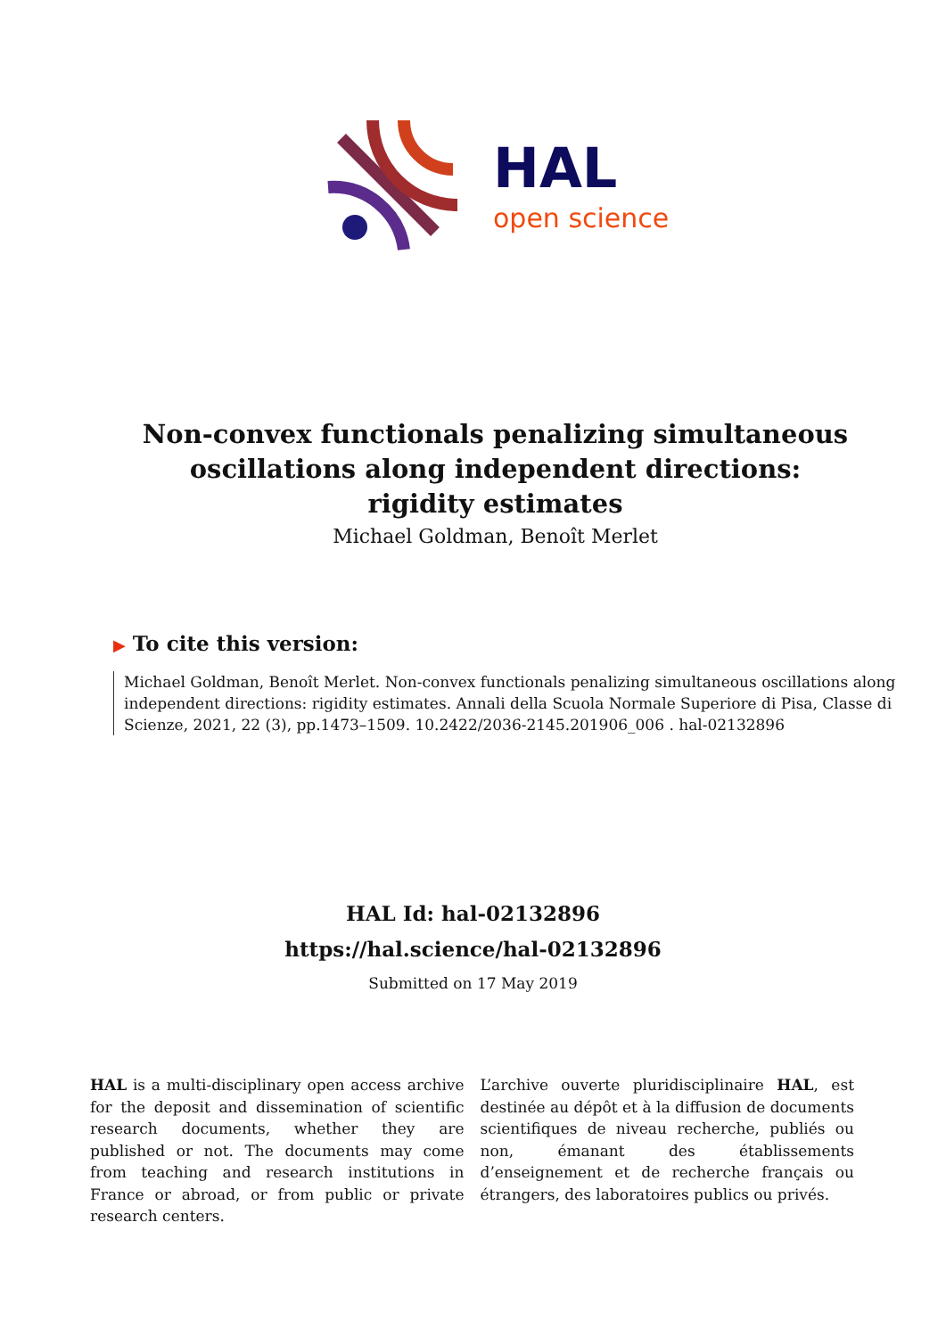HAL
open science
Non-convex functionals penalizing simultaneous oscillations along independent directions: rigidity estimates
Michael Goldman, Benoît Merlet
▶ To cite this version:
Michael Goldman, Benoît Merlet. Non-convex functionals penalizing simultaneous oscillations along independent directions: rigidity estimates. Annali della Scuola Normale Superiore di Pisa, Classe di Scienze, 2021, 22 (3), pp.1473–1509. 10.2422/2036-2145.201906_006 . hal-02132896
HAL Id: hal-02132896
https://hal.science/hal-02132896
Submitted on 17 May 2019
HAL is a multi-disciplinary open access archive for the deposit and dissemination of scientific research documents, whether they are published or not. The documents may come from teaching and research institutions in France or abroad, or from public or private research centers.
L’archive ouverte pluridisciplinaire HAL, est destinée au dépôt et à la diffusion de documents scientifiques de niveau recherche, publiés ou non, émanant des établissements d’enseignement et de recherche français ou étrangers, des laboratoires publics ou privés.